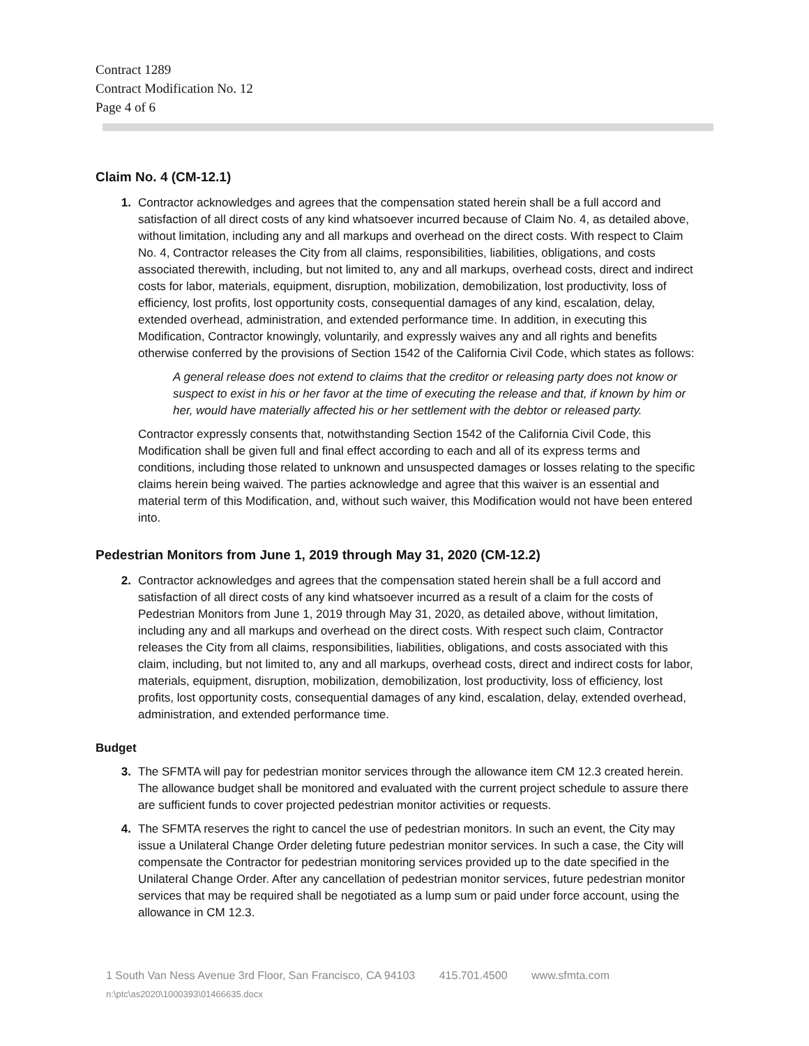Contract 1289
Contract Modification No. 12
Page 4 of 6
Claim No. 4 (CM-12.1)
1. Contractor acknowledges and agrees that the compensation stated herein shall be a full accord and satisfaction of all direct costs of any kind whatsoever incurred because of Claim No. 4, as detailed above, without limitation, including any and all markups and overhead on the direct costs. With respect to Claim No. 4, Contractor releases the City from all claims, responsibilities, liabilities, obligations, and costs associated therewith, including, but not limited to, any and all markups, overhead costs, direct and indirect costs for labor, materials, equipment, disruption, mobilization, demobilization, lost productivity, loss of efficiency, lost profits, lost opportunity costs, consequential damages of any kind, escalation, delay, extended overhead, administration, and extended performance time. In addition, in executing this Modification, Contractor knowingly, voluntarily, and expressly waives any and all rights and benefits otherwise conferred by the provisions of Section 1542 of the California Civil Code, which states as follows:
A general release does not extend to claims that the creditor or releasing party does not know or suspect to exist in his or her favor at the time of executing the release and that, if known by him or her, would have materially affected his or her settlement with the debtor or released party.
Contractor expressly consents that, notwithstanding Section 1542 of the California Civil Code, this Modification shall be given full and final effect according to each and all of its express terms and conditions, including those related to unknown and unsuspected damages or losses relating to the specific claims herein being waived. The parties acknowledge and agree that this waiver is an essential and material term of this Modification, and, without such waiver, this Modification would not have been entered into.
Pedestrian Monitors from June 1, 2019 through May 31, 2020 (CM-12.2)
2. Contractor acknowledges and agrees that the compensation stated herein shall be a full accord and satisfaction of all direct costs of any kind whatsoever incurred as a result of a claim for the costs of Pedestrian Monitors from June 1, 2019 through May 31, 2020, as detailed above, without limitation, including any and all markups and overhead on the direct costs. With respect such claim, Contractor releases the City from all claims, responsibilities, liabilities, obligations, and costs associated with this claim, including, but not limited to, any and all markups, overhead costs, direct and indirect costs for labor, materials, equipment, disruption, mobilization, demobilization, lost productivity, loss of efficiency, lost profits, lost opportunity costs, consequential damages of any kind, escalation, delay, extended overhead, administration, and extended performance time.
Budget
3. The SFMTA will pay for pedestrian monitor services through the allowance item CM 12.3 created herein. The allowance budget shall be monitored and evaluated with the current project schedule to assure there are sufficient funds to cover projected pedestrian monitor activities or requests.
4. The SFMTA reserves the right to cancel the use of pedestrian monitors. In such an event, the City may issue a Unilateral Change Order deleting future pedestrian monitor services. In such a case, the City will compensate the Contractor for pedestrian monitoring services provided up to the date specified in the Unilateral Change Order. After any cancellation of pedestrian monitor services, future pedestrian monitor services that may be required shall be negotiated as a lump sum or paid under force account, using the allowance in CM 12.3.
1 South Van Ness Avenue 3rd Floor, San Francisco, CA 94103 415.701.4500 www.sfmta.com
n:\ptc\as2020\1000393\01466635.docx